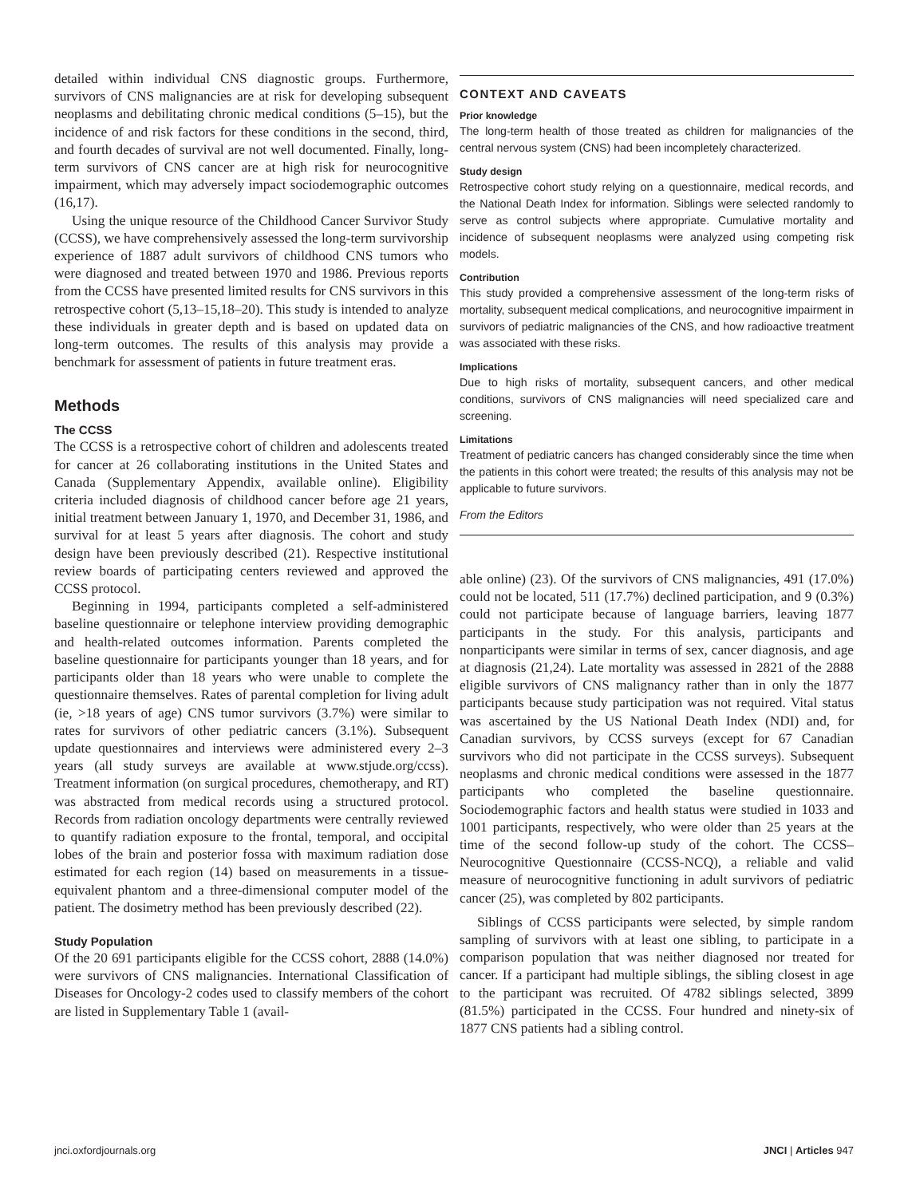detailed within individual CNS diagnostic groups. Furthermore, survivors of CNS malignancies are at risk for developing subsequent neoplasms and debilitating chronic medical conditions (5–15), but the incidence of and risk factors for these conditions in the second, third, and fourth decades of survival are not well documented. Finally, long-term survivors of CNS cancer are at high risk for neurocognitive impairment, which may adversely impact sociodemographic outcomes (16,17).
Using the unique resource of the Childhood Cancer Survivor Study (CCSS), we have comprehensively assessed the long-term survivorship experience of 1887 adult survivors of childhood CNS tumors who were diagnosed and treated between 1970 and 1986. Previous reports from the CCSS have presented limited results for CNS survivors in this retrospective cohort (5,13–15,18–20). This study is intended to analyze these individuals in greater depth and is based on updated data on long-term outcomes. The results of this analysis may provide a benchmark for assessment of patients in future treatment eras.
Methods
The CCSS
The CCSS is a retrospective cohort of children and adolescents treated for cancer at 26 collaborating institutions in the United States and Canada (Supplementary Appendix, available online). Eligibility criteria included diagnosis of childhood cancer before age 21 years, initial treatment between January 1, 1970, and December 31, 1986, and survival for at least 5 years after diagnosis. The cohort and study design have been previously described (21). Respective institutional review boards of participating centers reviewed and approved the CCSS protocol.
Beginning in 1994, participants completed a self-administered baseline questionnaire or telephone interview providing demographic and health-related outcomes information. Parents completed the baseline questionnaire for participants younger than 18 years, and for participants older than 18 years who were unable to complete the questionnaire themselves. Rates of parental completion for living adult (ie, >18 years of age) CNS tumor survivors (3.7%) were similar to rates for survivors of other pediatric cancers (3.1%). Subsequent update questionnaires and interviews were administered every 2–3 years (all study surveys are available at www.stjude.org/ccss). Treatment information (on surgical procedures, chemotherapy, and RT) was abstracted from medical records using a structured protocol. Records from radiation oncology departments were centrally reviewed to quantify radiation exposure to the frontal, temporal, and occipital lobes of the brain and posterior fossa with maximum radiation dose estimated for each region (14) based on measurements in a tissue-equivalent phantom and a three-dimensional computer model of the patient. The dosimetry method has been previously described (22).
Study Population
Of the 20 691 participants eligible for the CCSS cohort, 2888 (14.0%) were survivors of CNS malignancies. International Classification of Diseases for Oncology-2 codes used to classify members of the cohort are listed in Supplementary Table 1 (avail-
CONTEXT AND CAVEATS
Prior knowledge
The long-term health of those treated as children for malignancies of the central nervous system (CNS) had been incompletely characterized.
Study design
Retrospective cohort study relying on a questionnaire, medical records, and the National Death Index for information. Siblings were selected randomly to serve as control subjects where appropriate. Cumulative mortality and incidence of subsequent neoplasms were analyzed using competing risk models.
Contribution
This study provided a comprehensive assessment of the long-term risks of mortality, subsequent medical complications, and neurocognitive impairment in survivors of pediatric malignancies of the CNS, and how radioactive treatment was associated with these risks.
Implications
Due to high risks of mortality, subsequent cancers, and other medical conditions, survivors of CNS malignancies will need specialized care and screening.
Limitations
Treatment of pediatric cancers has changed considerably since the time when the patients in this cohort were treated; the results of this analysis may not be applicable to future survivors.
From the Editors
able online) (23). Of the survivors of CNS malignancies, 491 (17.0%) could not be located, 511 (17.7%) declined participation, and 9 (0.3%) could not participate because of language barriers, leaving 1877 participants in the study. For this analysis, participants and nonparticipants were similar in terms of sex, cancer diagnosis, and age at diagnosis (21,24). Late mortality was assessed in 2821 of the 2888 eligible survivors of CNS malignancy rather than in only the 1877 participants because study participation was not required. Vital status was ascertained by the US National Death Index (NDI) and, for Canadian survivors, by CCSS surveys (except for 67 Canadian survivors who did not participate in the CCSS surveys). Subsequent neoplasms and chronic medical conditions were assessed in the 1877 participants who completed the baseline questionnaire. Sociodemographic factors and health status were studied in 1033 and 1001 participants, respectively, who were older than 25 years at the time of the second follow-up study of the cohort. The CCSS–Neurocognitive Questionnaire (CCSS-NCQ), a reliable and valid measure of neurocognitive functioning in adult survivors of pediatric cancer (25), was completed by 802 participants.
Siblings of CCSS participants were selected, by simple random sampling of survivors with at least one sibling, to participate in a comparison population that was neither diagnosed nor treated for cancer. If a participant had multiple siblings, the sibling closest in age to the participant was recruited. Of 4782 siblings selected, 3899 (81.5%) participated in the CCSS. Four hundred and ninety-six of 1877 CNS patients had a sibling control.
jnci.oxfordjournals.org JNCI | Articles 947